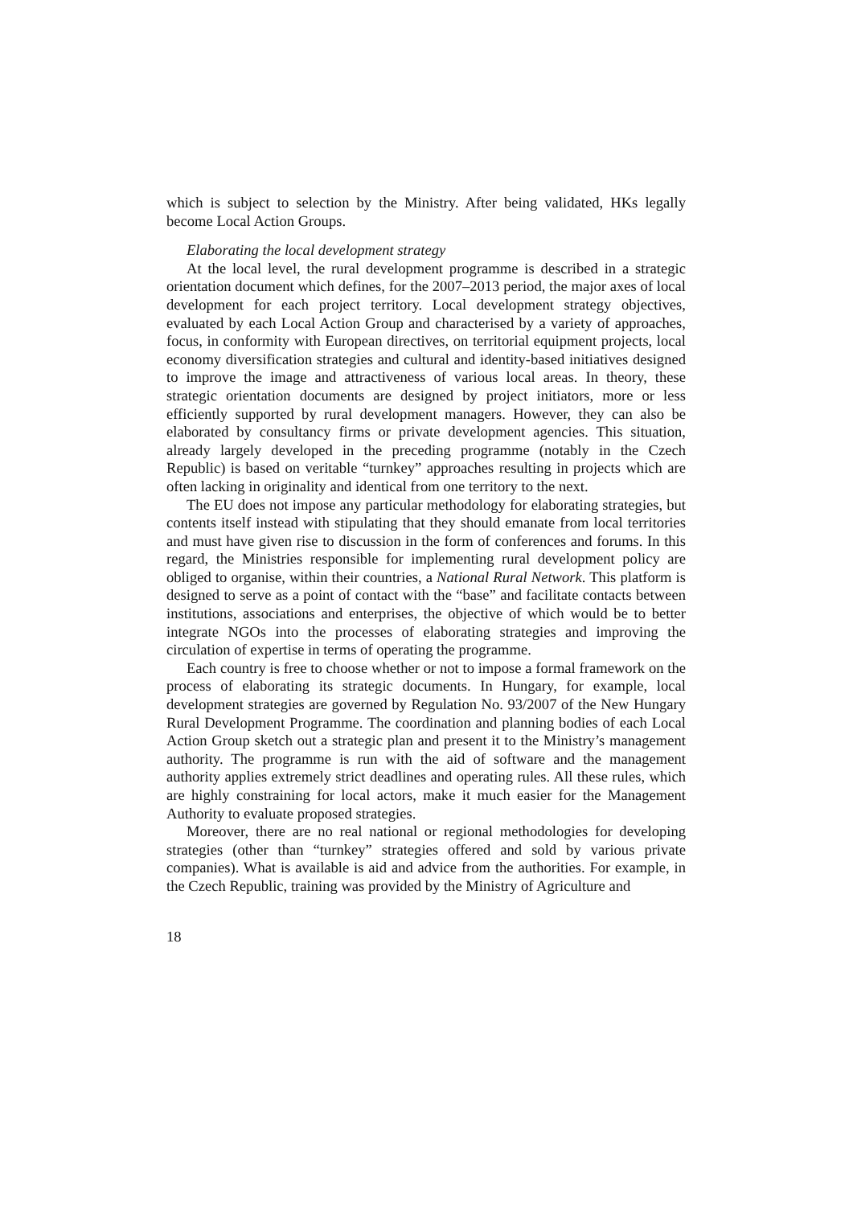which is subject to selection by the Ministry. After being validated, HKs legally become Local Action Groups.
Elaborating the local development strategy
At the local level, the rural development programme is described in a strategic orientation document which defines, for the 2007–2013 period, the major axes of local development for each project territory. Local development strategy objectives, evaluated by each Local Action Group and characterised by a variety of approaches, focus, in conformity with European directives, on territorial equipment projects, local economy diversification strategies and cultural and identity-based initiatives designed to improve the image and attractiveness of various local areas. In theory, these strategic orientation documents are designed by project initiators, more or less efficiently supported by rural development managers. However, they can also be elaborated by consultancy firms or private development agencies. This situation, already largely developed in the preceding programme (notably in the Czech Republic) is based on veritable “turnkey” approaches resulting in projects which are often lacking in originality and identical from one territory to the next.
The EU does not impose any particular methodology for elaborating strategies, but contents itself instead with stipulating that they should emanate from local territories and must have given rise to discussion in the form of conferences and forums. In this regard, the Ministries responsible for implementing rural development policy are obliged to organise, within their countries, a National Rural Network. This platform is designed to serve as a point of contact with the “base” and facilitate contacts between institutions, associations and enterprises, the objective of which would be to better integrate NGOs into the processes of elaborating strategies and improving the circulation of expertise in terms of operating the programme.
Each country is free to choose whether or not to impose a formal framework on the process of elaborating its strategic documents. In Hungary, for example, local development strategies are governed by Regulation No. 93/2007 of the New Hungary Rural Development Programme. The coordination and planning bodies of each Local Action Group sketch out a strategic plan and present it to the Ministry’s management authority. The programme is run with the aid of software and the management authority applies extremely strict deadlines and operating rules. All these rules, which are highly constraining for local actors, make it much easier for the Management Authority to evaluate proposed strategies.
Moreover, there are no real national or regional methodologies for developing strategies (other than “turnkey” strategies offered and sold by various private companies). What is available is aid and advice from the authorities. For example, in the Czech Republic, training was provided by the Ministry of Agriculture and
18